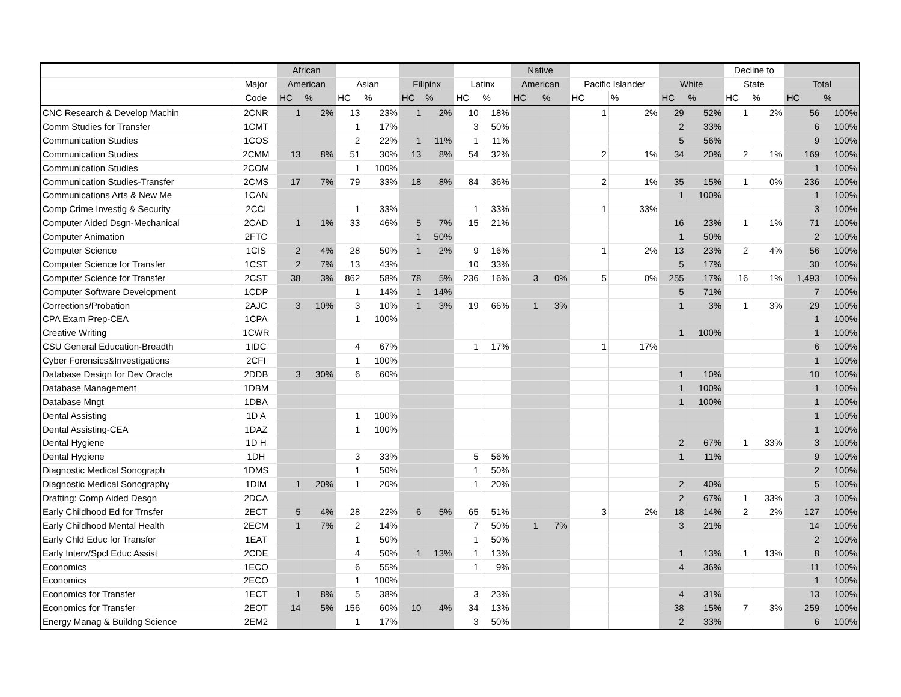| | | African | | | | | | | | Native | | | | | | Decline to | | | |
| --- | --- | --- | --- | --- | --- | --- | --- | --- | --- | --- | --- | --- | --- | --- | --- | --- | --- | --- | --- |
| | Major | American | | Asian | | Filipinx | | Latinx | | American | | Pacific Islander | | White | | State | | Total | |
| | Code | HC | % | HC | % | HC | % | HC | % | HC | % | HC | % | HC | % | HC | % | HC | % |
| CNC Research & Develop Machin | 2CNR | 1 | 2% | 13 | 23% | 1 | 2% | 10 | 18% | | | 1 | 2% | 29 | 52% | 1 | 2% | 56 | 100% |
| Comm Studies for Transfer | 1CMT | | | 1 | 17% | | | 3 | 50% | | | | | 2 | 33% | | | 6 | 100% |
| Communication Studies | 1COS | | | 2 | 22% | 1 | 11% | 1 | 11% | | | | | 5 | 56% | | | 9 | 100% |
| Communication Studies | 2CMM | 13 | 8% | 51 | 30% | 13 | 8% | 54 | 32% | | | 2 | 1% | 34 | 20% | 2 | 1% | 169 | 100% |
| Communication Studies | 2COM | | | 1 | 100% | | | | | | | | | | | | | 1 | 100% |
| Communication Studies-Transfer | 2CMS | 17 | 7% | 79 | 33% | 18 | 8% | 84 | 36% | | | 2 | 1% | 35 | 15% | 1 | 0% | 236 | 100% |
| Communications Arts & New Me | 1CAN | | | | | | | | | | | | | 1 | 100% | | | 1 | 100% |
| Comp Crime Investig & Security | 2CCI | | | 1 | 33% | | | 1 | 33% | | | 1 | 33% | | | | | 3 | 100% |
| Computer Aided Dsgn-Mechanical | 2CAD | 1 | 1% | 33 | 46% | 5 | 7% | 15 | 21% | | | | | 16 | 23% | 1 | 1% | 71 | 100% |
| Computer Animation | 2FTC | | | | | 1 | 50% | | | | | | | 1 | 50% | | | 2 | 100% |
| Computer Science | 1CIS | 2 | 4% | 28 | 50% | 1 | 2% | 9 | 16% | | | 1 | 2% | 13 | 23% | 2 | 4% | 56 | 100% |
| Computer Science for Transfer | 1CST | 2 | 7% | 13 | 43% | | | 10 | 33% | | | | | 5 | 17% | | | 30 | 100% |
| Computer Science for Transfer | 2CST | 38 | 3% | 862 | 58% | 78 | 5% | 236 | 16% | 3 | 0% | 5 | 0% | 255 | 17% | 16 | 1% | 1,493 | 100% |
| Computer Software Development | 1CDP | | | 1 | 14% | 1 | 14% | | | | | | | 5 | 71% | | | 7 | 100% |
| Corrections/Probation | 2AJC | 3 | 10% | 3 | 10% | 1 | 3% | 19 | 66% | 1 | 3% | | | 1 | 3% | 1 | 3% | 29 | 100% |
| CPA Exam Prep-CEA | 1CPA | | | 1 | 100% | | | | | | | | | | | | | 1 | 100% |
| Creative Writing | 1CWR | | | | | | | | | | | | | 1 | 100% | | | 1 | 100% |
| CSU General Education-Breadth | 1IDC | | | 4 | 67% | | | 1 | 17% | | | 1 | 17% | | | | | 6 | 100% |
| Cyber Forensics&Investigations | 2CFI | | | 1 | 100% | | | | | | | | | | | | | 1 | 100% |
| Database Design for Dev Oracle | 2DDB | 3 | 30% | 6 | 60% | | | | | | | | | 1 | 10% | | | 10 | 100% |
| Database Management | 1DBM | | | | | | | | | | | | | 1 | 100% | | | 1 | 100% |
| Database Mngt | 1DBA | | | | | | | | | | | | | 1 | 100% | | | 1 | 100% |
| Dental Assisting | 1D A | | | 1 | 100% | | | | | | | | | | | | | 1 | 100% |
| Dental Assisting-CEA | 1DAZ | | | 1 | 100% | | | | | | | | | | | | | 1 | 100% |
| Dental Hygiene | 1D H | | | | | | | | | | | | | 2 | 67% | 1 | 33% | 3 | 100% |
| Dental Hygiene | 1DH | | | 3 | 33% | | | 5 | 56% | | | | | 1 | 11% | | | 9 | 100% |
| Diagnostic Medical Sonograph | 1DMS | | | 1 | 50% | | | 1 | 50% | | | | | | | | | 2 | 100% |
| Diagnostic Medical Sonography | 1DIM | 1 | 20% | 1 | 20% | | | 1 | 20% | | | | | 2 | 40% | | | 5 | 100% |
| Drafting: Comp Aided Desgn | 2DCA | | | | | | | | | | | | | 2 | 67% | 1 | 33% | 3 | 100% |
| Early Childhood Ed for Trnsfer | 2ECT | 5 | 4% | 28 | 22% | 6 | 5% | 65 | 51% | | | 3 | 2% | 18 | 14% | 2 | 2% | 127 | 100% |
| Early Childhood Mental Health | 2ECM | 1 | 7% | 2 | 14% | | | 7 | 50% | 1 | 7% | | | 3 | 21% | | | 14 | 100% |
| Early Chld Educ for Transfer | 1EAT | | | 1 | 50% | | | 1 | 50% | | | | | | | | | 2 | 100% |
| Early Interv/Spcl Educ Assist | 2CDE | | | 4 | 50% | 1 | 13% | 1 | 13% | | | | | 1 | 13% | 1 | 13% | 8 | 100% |
| Economics | 1ECO | | | 6 | 55% | | | 1 | 9% | | | | | 4 | 36% | | | 11 | 100% |
| Economics | 2ECO | | | 1 | 100% | | | | | | | | | | | | | 1 | 100% |
| Economics for Transfer | 1ECT | 1 | 8% | 5 | 38% | | | 3 | 23% | | | | | 4 | 31% | | | 13 | 100% |
| Economics for Transfer | 2EOT | 14 | 5% | 156 | 60% | 10 | 4% | 34 | 13% | | | | | 38 | 15% | 7 | 3% | 259 | 100% |
| Energy Manag & Buildng Science | 2EM2 | | | 1 | 17% | | | 3 | 50% | | | | | 2 | 33% | | | 6 | 100% |